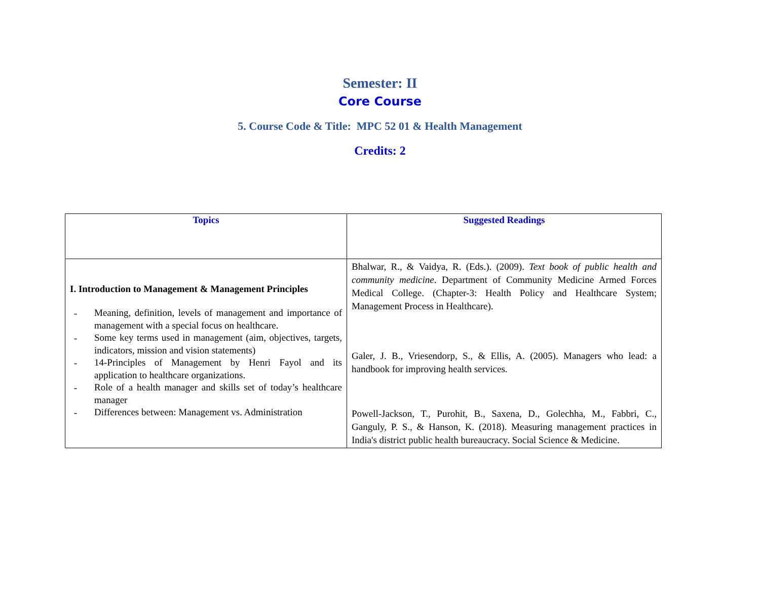Semester: II
Core Course
5. Course Code & Title: MPC 52 01 & Health Management
Credits: 2
| Topics | Suggested Readings |
| --- | --- |
| I. Introduction to Management & Management Principles - Meaning, definition, levels of management and importance of management with a special focus on healthcare. - Some key terms used in management (aim, objectives, targets, indicators, mission and vision statements) - 14-Principles of Management by Henri Fayol and its application to healthcare organizations. - Role of a health manager and skills set of today’s healthcare manager - Differences between: Management vs. Administration | Bhalwar, R., & Vaidya, R. (Eds.). (2009). Text book of public health and community medicine . Department of Community Medicine Armed Forces Medical College. (Chapter-3: Health Policy and Healthcare System; Management Process in Healthcare). Galer, J. B., Vriesendorp, S., & Ellis, A. (2005). Managers who lead: a handbook for improving health services. Powell-Jackson, T., Purohit, B., Saxena, D., Golechha, M., Fabbri, C., Ganguly, P. S., & Hanson, K. (2018). Measuring management practices in India's district public health bureaucracy. Social Science & Medicine. |